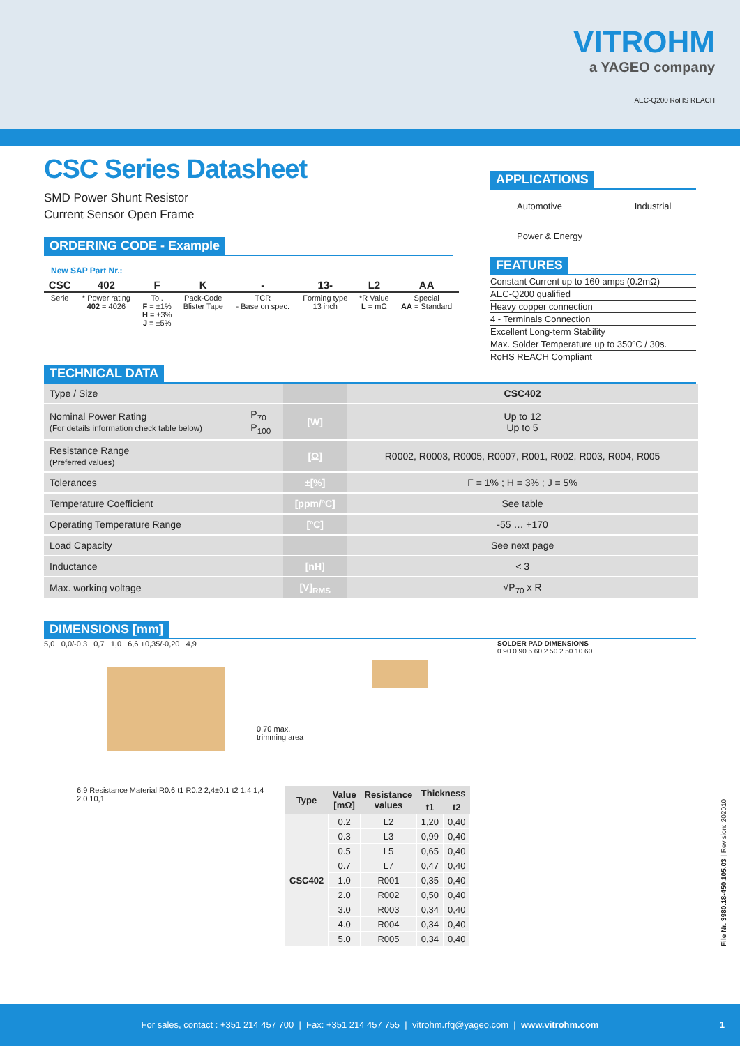VITROHM
a YAGEO company
AEC-Q200 RoHS REACH
CSC Series Datasheet
SMD Power Shunt Resistor
Current Sensor Open Frame
ORDERING CODE - Example
New SAP Part Nr.:
| CSC | 402 | F | K | - | 13- | L2 | AA |
| --- | --- | --- | --- | --- | --- | --- | --- |
| Serie | * Power rating 402 = 4026 | Tol. F = ±1% H = ±3% J = ±5% | Pack-Code Blister Tape | TCR - Base on spec. | Forming type 13 inch | *R Value L = mΩ | Special AA = Standard |
APPLICATIONS
Automotive Industrial
Power & Energy
FEATURES
Constant Current up to 160 amps (0.2mΩ)
AEC-Q200 qualified
Heavy copper connection
4 - Terminals Connection
Excellent Long-term Stability
Max. Solder Temperature up to 350ºC / 30s.
RoHS REACH Compliant
TECHNICAL DATA
| Type / Size | | | CSC402 |
| Nominal Power Rating (For details information check table below) | P<sub>70</sub> P<sub>100</sub> | [W] | Up to 12 Up to 5 |
| Resistance Range (Preferred values) | | [Ω] | R0002, R0003, R0005, R0007, R001, R002, R003, R004, R005 |
| Tolerances | | ±[%] | F = 1% ; H = 3% ; J = 5% |
| Temperature Coefficient | | [ppm/ºC] | See table |
| Operating Temperature Range | | [ºC] | -55 … +170 |
| Load Capacity | | | See next page |
| Inductance | | [nH] | < 3 |
| Max. working voltage | | [V]<sub>RMS</sub> | √P<sub>70</sub> x R |
DIMENSIONS [mm]
5,0 +0,0/-0,3 0,7 1,0 6,6 +0,35/-0,20 4,9
0,70 max.
trimming area
SOLDER PAD DIMENSIONS
0.90 0.90 5.60 2.50 2.50 10.60
6,9 Resistance Material R0.6 t1 R0.2 2,4±0.1 t2 1,4 1,4 2,0 10,1
| Type | Value [mΩ] | Resistance values | Thickness | |
| --- | --- | --- | --- | --- |
| | | | t1 | t2 |
| CSC402 | 0.2 | L2 | 1,20 | 0,40 |
| | 0.3 | L3 | 0,99 | 0,40 |
| | 0.5 | L5 | 0,65 | 0,40 |
| | 0.7 | L7 | 0,47 | 0,40 |
| | 1.0 | R001 | 0,35 | 0,40 |
| | 2.0 | R002 | 0,50 | 0,40 |
| | 3.0 | R003 | 0,34 | 0,40 |
| | 4.0 | R004 | 0,34 | 0,40 |
| | 5.0 | R005 | 0,34 | 0,40 |
File Nr. 3980.18-450.105.03 | Revision: 202010
For sales, contact : +351 214 457 700 | Fax: +351 214 457 755 | vitrohm.rfq@yageo.com | www.vitrohm.com 1